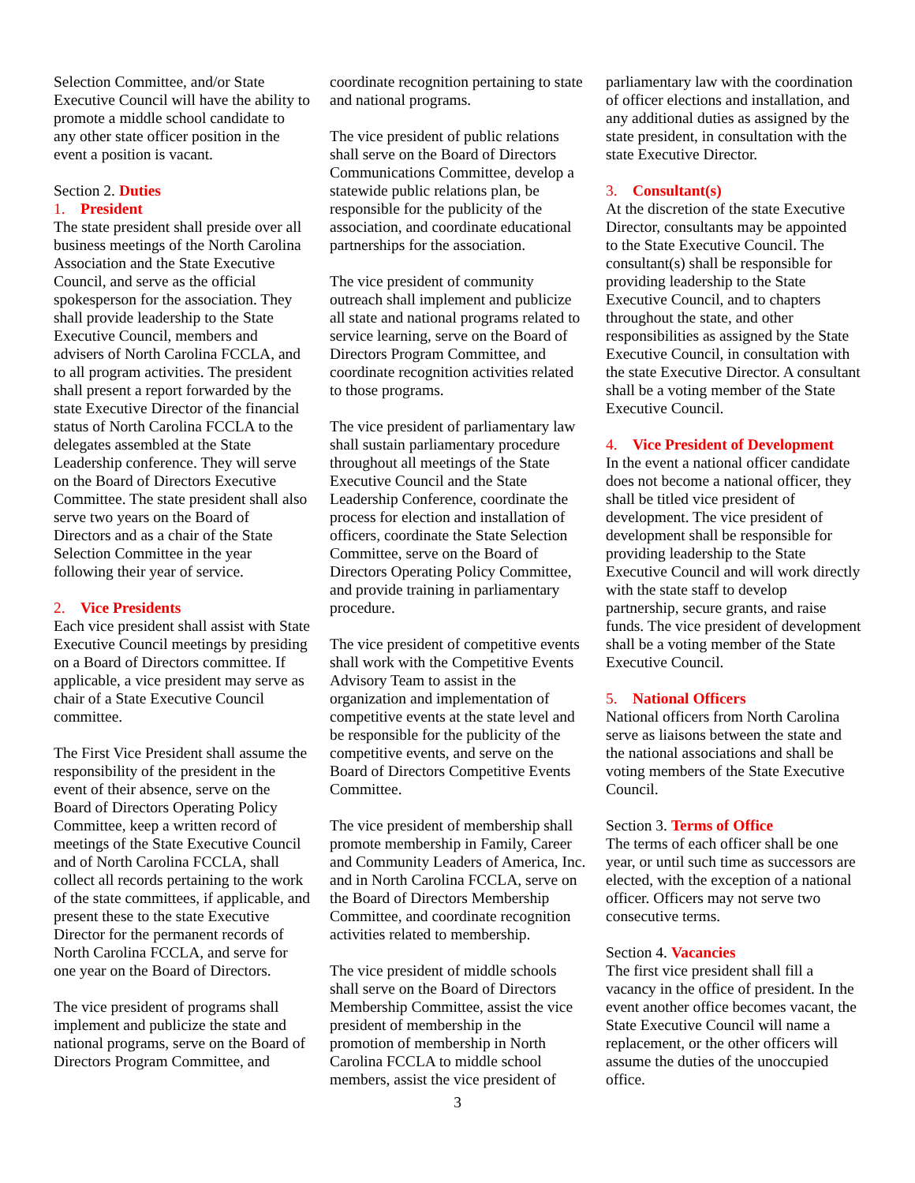Selection Committee, and/or State Executive Council will have the ability to promote a middle school candidate to any other state officer position in the event a position is vacant.
Section 2. Duties
1. President
The state president shall preside over all business meetings of the North Carolina Association and the State Executive Council, and serve as the official spokesperson for the association. They shall provide leadership to the State Executive Council, members and advisers of North Carolina FCCLA, and to all program activities. The president shall present a report forwarded by the state Executive Director of the financial status of North Carolina FCCLA to the delegates assembled at the State Leadership conference. They will serve on the Board of Directors Executive Committee. The state president shall also serve two years on the Board of Directors and as a chair of the State Selection Committee in the year following their year of service.
2. Vice Presidents
Each vice president shall assist with State Executive Council meetings by presiding on a Board of Directors committee. If applicable, a vice president may serve as chair of a State Executive Council committee.
The First Vice President shall assume the responsibility of the president in the event of their absence, serve on the Board of Directors Operating Policy Committee, keep a written record of meetings of the State Executive Council and of North Carolina FCCLA, shall collect all records pertaining to the work of the state committees, if applicable, and present these to the state Executive Director for the permanent records of North Carolina FCCLA, and serve for one year on the Board of Directors.
The vice president of programs shall implement and publicize the state and national programs, serve on the Board of Directors Program Committee, and
coordinate recognition pertaining to state and national programs.
The vice president of public relations shall serve on the Board of Directors Communications Committee, develop a statewide public relations plan, be responsible for the publicity of the association, and coordinate educational partnerships for the association.
The vice president of community outreach shall implement and publicize all state and national programs related to service learning, serve on the Board of Directors Program Committee, and coordinate recognition activities related to those programs.
The vice president of parliamentary law shall sustain parliamentary procedure throughout all meetings of the State Executive Council and the State Leadership Conference, coordinate the process for election and installation of officers, coordinate the State Selection Committee, serve on the Board of Directors Operating Policy Committee, and provide training in parliamentary procedure.
The vice president of competitive events shall work with the Competitive Events Advisory Team to assist in the organization and implementation of competitive events at the state level and be responsible for the publicity of the competitive events, and serve on the Board of Directors Competitive Events Committee.
The vice president of membership shall promote membership in Family, Career and Community Leaders of America, Inc. and in North Carolina FCCLA, serve on the Board of Directors Membership Committee, and coordinate recognition activities related to membership.
The vice president of middle schools shall serve on the Board of Directors Membership Committee, assist the vice president of membership in the promotion of membership in North Carolina FCCLA to middle school members, assist the vice president of
parliamentary law with the coordination of officer elections and installation, and any additional duties as assigned by the state president, in consultation with the state Executive Director.
3. Consultant(s)
At the discretion of the state Executive Director, consultants may be appointed to the State Executive Council. The consultant(s) shall be responsible for providing leadership to the State Executive Council, and to chapters throughout the state, and other responsibilities as assigned by the State Executive Council, in consultation with the state Executive Director. A consultant shall be a voting member of the State Executive Council.
4. Vice President of Development
In the event a national officer candidate does not become a national officer, they shall be titled vice president of development. The vice president of development shall be responsible for providing leadership to the State Executive Council and will work directly with the state staff to develop partnership, secure grants, and raise funds. The vice president of development shall be a voting member of the State Executive Council.
5. National Officers
National officers from North Carolina serve as liaisons between the state and the national associations and shall be voting members of the State Executive Council.
Section 3. Terms of Office
The terms of each officer shall be one year, or until such time as successors are elected, with the exception of a national officer. Officers may not serve two consecutive terms.
Section 4. Vacancies
The first vice president shall fill a vacancy in the office of president. In the event another office becomes vacant, the State Executive Council will name a replacement, or the other officers will assume the duties of the unoccupied office.
3